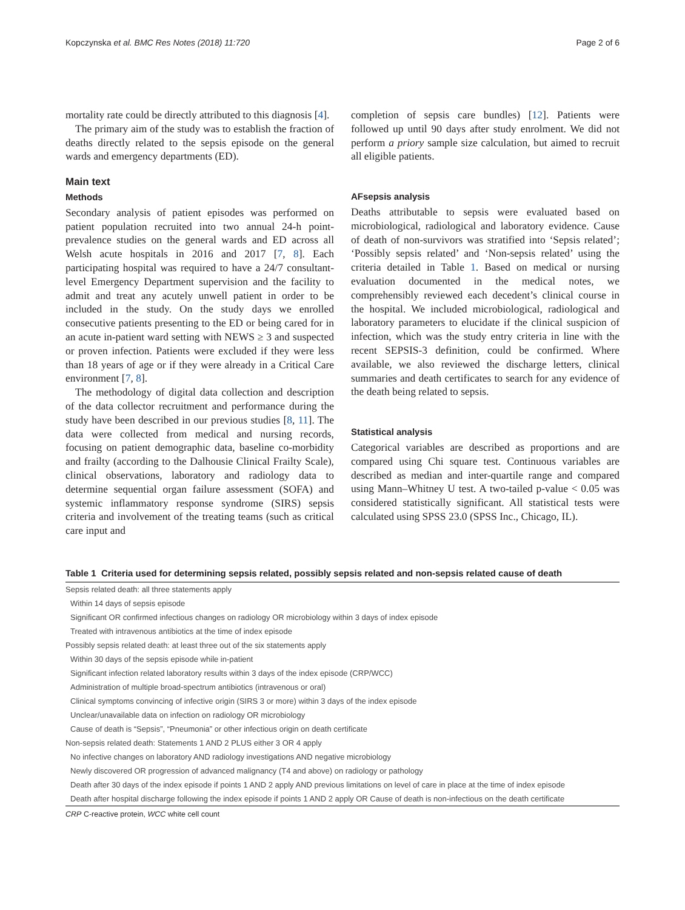Kopczynska et al. BMC Res Notes (2018) 11:720 Page 2 of 6
mortality rate could be directly attributed to this diagnosis [4].
The primary aim of the study was to establish the fraction of deaths directly related to the sepsis episode on the general wards and emergency departments (ED).
Main text
Methods
Secondary analysis of patient episodes was performed on patient population recruited into two annual 24-h point-prevalence studies on the general wards and ED across all Welsh acute hospitals in 2016 and 2017 [7, 8]. Each participating hospital was required to have a 24/7 consultant-level Emergency Department supervision and the facility to admit and treat any acutely unwell patient in order to be included in the study. On the study days we enrolled consecutive patients presenting to the ED or being cared for in an acute in-patient ward setting with NEWS ≥ 3 and suspected or proven infection. Patients were excluded if they were less than 18 years of age or if they were already in a Critical Care environment [7, 8].
The methodology of digital data collection and description of the data collector recruitment and performance during the study have been described in our previous studies [8, 11]. The data were collected from medical and nursing records, focusing on patient demographic data, baseline co-morbidity and frailty (according to the Dalhousie Clinical Frailty Scale), clinical observations, laboratory and radiology data to determine sequential organ failure assessment (SOFA) and systemic inflammatory response syndrome (SIRS) sepsis criteria and involvement of the treating teams (such as critical care input and
completion of sepsis care bundles) [12]. Patients were followed up until 90 days after study enrolment. We did not perform a priory sample size calculation, but aimed to recruit all eligible patients.
AFsepsis analysis
Deaths attributable to sepsis were evaluated based on microbiological, radiological and laboratory evidence. Cause of death of non-survivors was stratified into ‘Sepsis related’; ‘Possibly sepsis related’ and ‘Non-sepsis related’ using the criteria detailed in Table 1. Based on medical or nursing evaluation documented in the medical notes, we comprehensibly reviewed each decedent’s clinical course in the hospital. We included microbiological, radiological and laboratory parameters to elucidate if the clinical suspicion of infection, which was the study entry criteria in line with the recent SEPSIS-3 definition, could be confirmed. Where available, we also reviewed the discharge letters, clinical summaries and death certificates to search for any evidence of the death being related to sepsis.
Statistical analysis
Categorical variables are described as proportions and are compared using Chi square test. Continuous variables are described as median and inter-quartile range and compared using Mann–Whitney U test. A two-tailed p-value < 0.05 was considered statistically significant. All statistical tests were calculated using SPSS 23.0 (SPSS Inc., Chicago, IL).
Table 1 Criteria used for determining sepsis related, possibly sepsis related and non-sepsis related cause of death
| Sepsis related death: all three statements apply |
| Within 14 days of sepsis episode |
| Significant OR confirmed infectious changes on radiology OR microbiology within 3 days of index episode |
| Treated with intravenous antibiotics at the time of index episode |
| Possibly sepsis related death: at least three out of the six statements apply |
| Within 30 days of the sepsis episode while in-patient |
| Significant infection related laboratory results within 3 days of the index episode (CRP/WCC) |
| Administration of multiple broad-spectrum antibiotics (intravenous or oral) |
| Clinical symptoms convincing of infective origin (SIRS 3 or more) within 3 days of the index episode |
| Unclear/unavailable data on infection on radiology OR microbiology |
| Cause of death is “Sepsis”, “Pneumonia” or other infectious origin on death certificate |
| Non-sepsis related death: Statements 1 AND 2 PLUS either 3 OR 4 apply |
| No infective changes on laboratory AND radiology investigations AND negative microbiology |
| Newly discovered OR progression of advanced malignancy (T4 and above) on radiology or pathology |
| Death after 30 days of the index episode if points 1 AND 2 apply AND previous limitations on level of care in place at the time of index episode |
| Death after hospital discharge following the index episode if points 1 AND 2 apply OR Cause of death is non-infectious on the death certificate |
CRP C-reactive protein, WCC white cell count